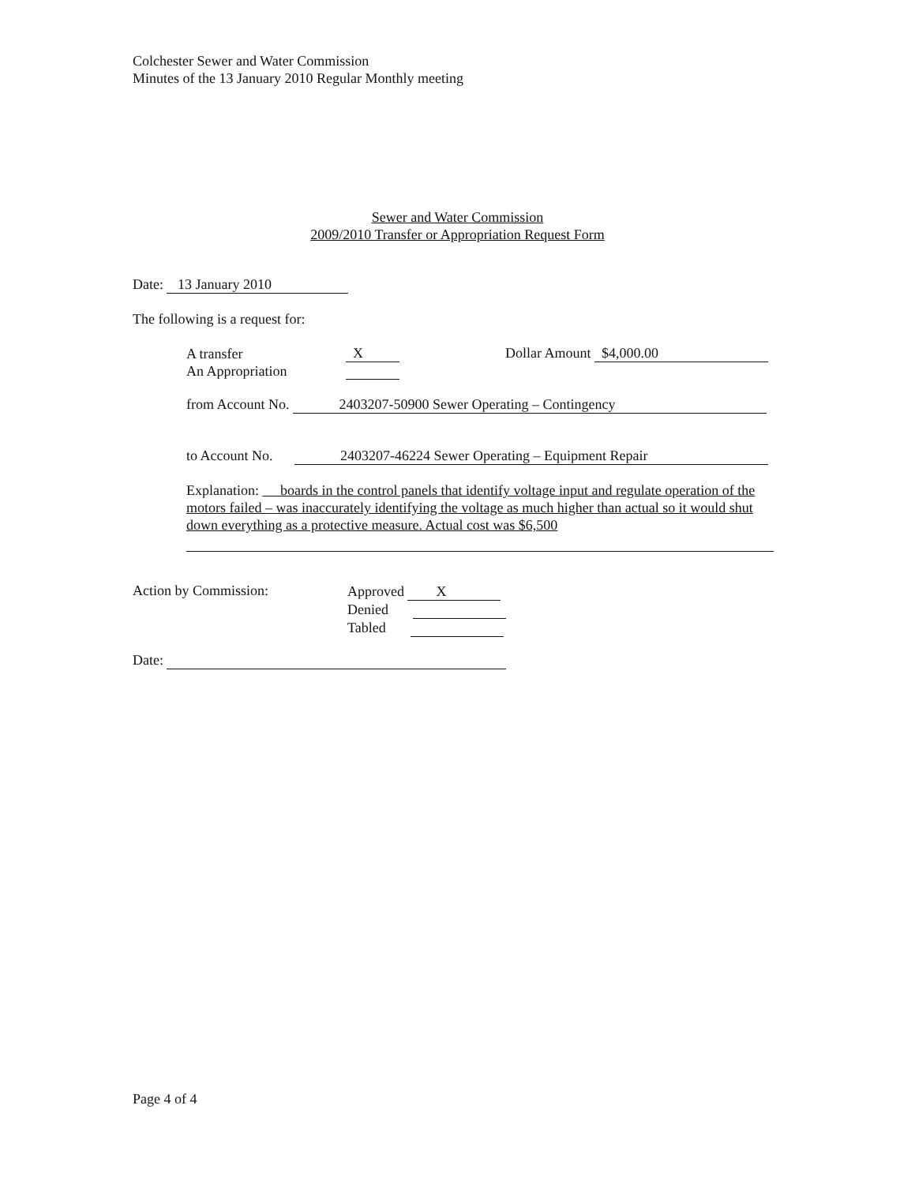Colchester Sewer and Water Commission
Minutes of the 13 January 2010 Regular Monthly meeting
Sewer and Water Commission
2009/2010 Transfer or Appropriation Request Form
Date: 13 January 2010
The following is a request for:
A transfer
An Appropriation
X Dollar Amount $4,000.00
from Account No. 2403207-50900 Sewer Operating – Contingency
to Account No. 2403207-46224 Sewer Operating – Equipment Repair
Explanation: boards in the control panels that identify voltage input and regulate operation of the motors failed – was inaccurately identifying the voltage as much higher than actual so it would shut down everything as a protective measure. Actual cost was $6,500
Action by Commission:
Approved X
Denied
Tabled
Date:
Page 4 of 4